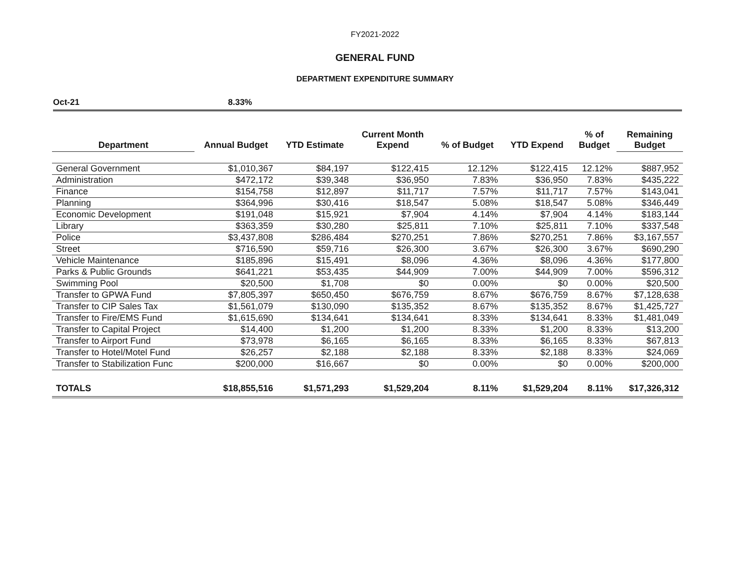FY2021-2022
GENERAL FUND
DEPARTMENT EXPENDITURE SUMMARY
Oct-21 8.33%
| Department | Annual Budget | YTD Estimate | Current Month Expend | % of Budget | YTD Expend | % of Budget | Remaining Budget |
| --- | --- | --- | --- | --- | --- | --- | --- |
| General Government | $1,010,367 | $84,197 | $122,415 | 12.12% | $122,415 | 12.12% | $887,952 |
| Administration | $472,172 | $39,348 | $36,950 | 7.83% | $36,950 | 7.83% | $435,222 |
| Finance | $154,758 | $12,897 | $11,717 | 7.57% | $11,717 | 7.57% | $143,041 |
| Planning | $364,996 | $30,416 | $18,547 | 5.08% | $18,547 | 5.08% | $346,449 |
| Economic Development | $191,048 | $15,921 | $7,904 | 4.14% | $7,904 | 4.14% | $183,144 |
| Library | $363,359 | $30,280 | $25,811 | 7.10% | $25,811 | 7.10% | $337,548 |
| Police | $3,437,808 | $286,484 | $270,251 | 7.86% | $270,251 | 7.86% | $3,167,557 |
| Street | $716,590 | $59,716 | $26,300 | 3.67% | $26,300 | 3.67% | $690,290 |
| Vehicle Maintenance | $185,896 | $15,491 | $8,096 | 4.36% | $8,096 | 4.36% | $177,800 |
| Parks & Public Grounds | $641,221 | $53,435 | $44,909 | 7.00% | $44,909 | 7.00% | $596,312 |
| Swimming Pool | $20,500 | $1,708 | $0 | 0.00% | $0 | 0.00% | $20,500 |
| Transfer to GPWA Fund | $7,805,397 | $650,450 | $676,759 | 8.67% | $676,759 | 8.67% | $7,128,638 |
| Transfer to CIP Sales Tax | $1,561,079 | $130,090 | $135,352 | 8.67% | $135,352 | 8.67% | $1,425,727 |
| Transfer to Fire/EMS Fund | $1,615,690 | $134,641 | $134,641 | 8.33% | $134,641 | 8.33% | $1,481,049 |
| Transfer to Capital Project | $14,400 | $1,200 | $1,200 | 8.33% | $1,200 | 8.33% | $13,200 |
| Transfer to Airport Fund | $73,978 | $6,165 | $6,165 | 8.33% | $6,165 | 8.33% | $67,813 |
| Transfer to Hotel/Motel Fund | $26,257 | $2,188 | $2,188 | 8.33% | $2,188 | 8.33% | $24,069 |
| Transfer to Stabilization Func | $200,000 | $16,667 | $0 | 0.00% | $0 | 0.00% | $200,000 |
| TOTALS | $18,855,516 | $1,571,293 | $1,529,204 | 8.11% | $1,529,204 | 8.11% | $17,326,312 |